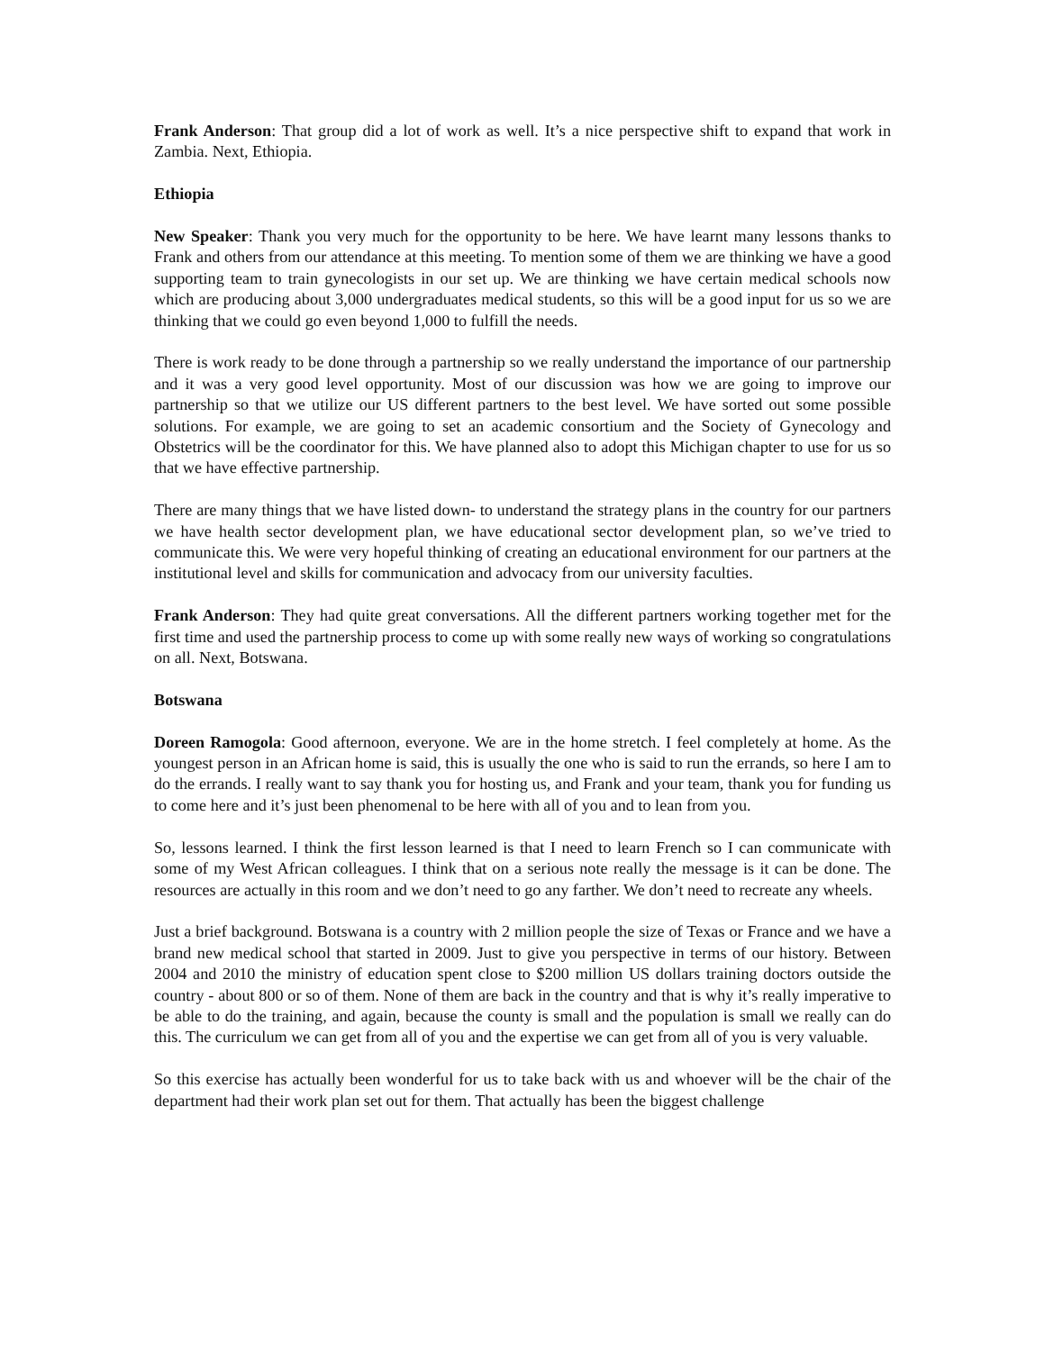Frank Anderson: That group did a lot of work as well. It’s a nice perspective shift to expand that work in Zambia. Next, Ethiopia.
Ethiopia
New Speaker: Thank you very much for the opportunity to be here. We have learnt many lessons thanks to Frank and others from our attendance at this meeting. To mention some of them we are thinking we have a good supporting team to train gynecologists in our set up. We are thinking we have certain medical schools now which are producing about 3,000 undergraduates medical students, so this will be a good input for us so we are thinking that we could go even beyond 1,000 to fulfill the needs.
There is work ready to be done through a partnership so we really understand the importance of our partnership and it was a very good level opportunity. Most of our discussion was how we are going to improve our partnership so that we utilize our US different partners to the best level. We have sorted out some possible solutions. For example, we are going to set an academic consortium and the Society of Gynecology and Obstetrics will be the coordinator for this. We have planned also to adopt this Michigan chapter to use for us so that we have effective partnership.
There are many things that we have listed down- to understand the strategy plans in the country for our partners we have health sector development plan, we have educational sector development plan, so we’ve tried to communicate this. We were very hopeful thinking of creating an educational environment for our partners at the institutional level and skills for communication and advocacy from our university faculties.
Frank Anderson: They had quite great conversations. All the different partners working together met for the first time and used the partnership process to come up with some really new ways of working so congratulations on all. Next, Botswana.
Botswana
Doreen Ramogola: Good afternoon, everyone. We are in the home stretch. I feel completely at home. As the youngest person in an African home is said, this is usually the one who is said to run the errands, so here I am to do the errands. I really want to say thank you for hosting us, and Frank and your team, thank you for funding us to come here and it’s just been phenomenal to be here with all of you and to lean from you.
So, lessons learned. I think the first lesson learned is that I need to learn French so I can communicate with some of my West African colleagues. I think that on a serious note really the message is it can be done. The resources are actually in this room and we don’t need to go any farther. We don’t need to recreate any wheels.
Just a brief background. Botswana is a country with 2 million people the size of Texas or France and we have a brand new medical school that started in 2009. Just to give you perspective in terms of our history. Between 2004 and 2010 the ministry of education spent close to $200 million US dollars training doctors outside the country - about 800 or so of them. None of them are back in the country and that is why it’s really imperative to be able to do the training, and again, because the county is small and the population is small we really can do this. The curriculum we can get from all of you and the expertise we can get from all of you is very valuable.
So this exercise has actually been wonderful for us to take back with us and whoever will be the chair of the department had their work plan set out for them. That actually has been the biggest challenge